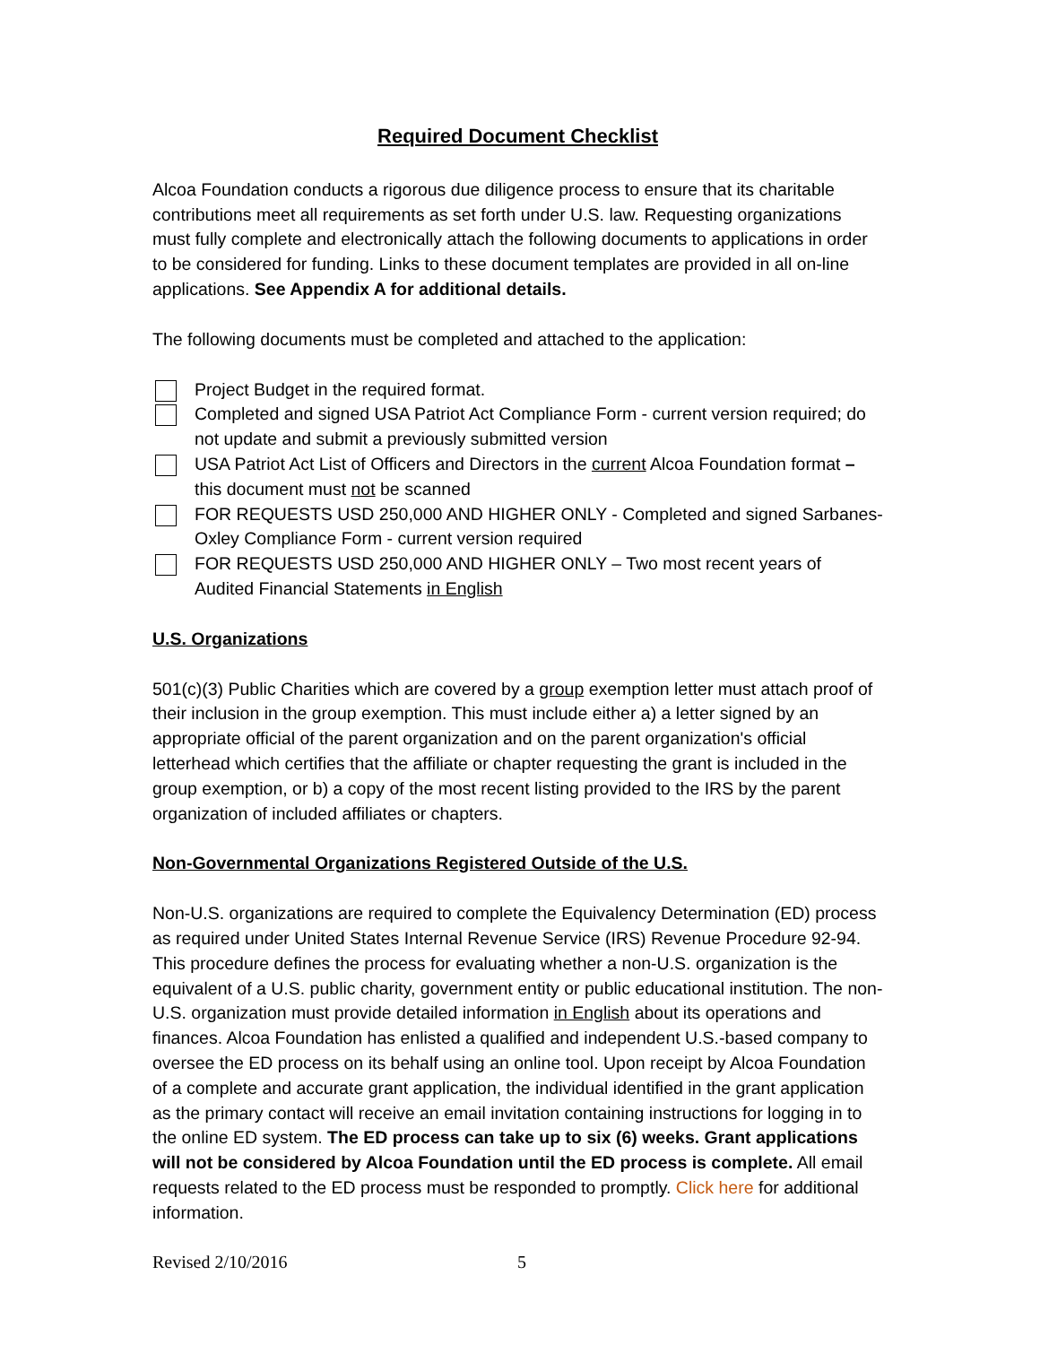Required Document Checklist
Alcoa Foundation conducts a rigorous due diligence process to ensure that its charitable contributions meet all requirements as set forth under U.S. law. Requesting organizations must fully complete and electronically attach the following documents to applications in order to be considered for funding. Links to these document templates are provided in all on-line applications. See Appendix A for additional details.
The following documents must be completed and attached to the application:
Project Budget in the required format.
Completed and signed USA Patriot Act Compliance Form - current version required; do not update and submit a previously submitted version
USA Patriot Act List of Officers and Directors in the current Alcoa Foundation format – this document must not be scanned
FOR REQUESTS USD 250,000 AND HIGHER ONLY - Completed and signed Sarbanes-Oxley Compliance Form - current version required
FOR REQUESTS USD 250,000 AND HIGHER ONLY – Two most recent years of Audited Financial Statements in English
U.S. Organizations
501(c)(3) Public Charities which are covered by a group exemption letter must attach proof of their inclusion in the group exemption. This must include either a) a letter signed by an appropriate official of the parent organization and on the parent organization's official letterhead which certifies that the affiliate or chapter requesting the grant is included in the group exemption, or b) a copy of the most recent listing provided to the IRS by the parent organization of included affiliates or chapters.
Non-Governmental Organizations Registered Outside of the U.S.
Non-U.S. organizations are required to complete the Equivalency Determination (ED) process as required under United States Internal Revenue Service (IRS) Revenue Procedure 92-94. This procedure defines the process for evaluating whether a non-U.S. organization is the equivalent of a U.S. public charity, government entity or public educational institution. The non-U.S. organization must provide detailed information in English about its operations and finances. Alcoa Foundation has enlisted a qualified and independent U.S.-based company to oversee the ED process on its behalf using an online tool. Upon receipt by Alcoa Foundation of a complete and accurate grant application, the individual identified in the grant application as the primary contact will receive an email invitation containing instructions for logging in to the online ED system. The ED process can take up to six (6) weeks. Grant applications will not be considered by Alcoa Foundation until the ED process is complete. All email requests related to the ED process must be responded to promptly. Click here for additional information.
Revised 2/10/2016 5